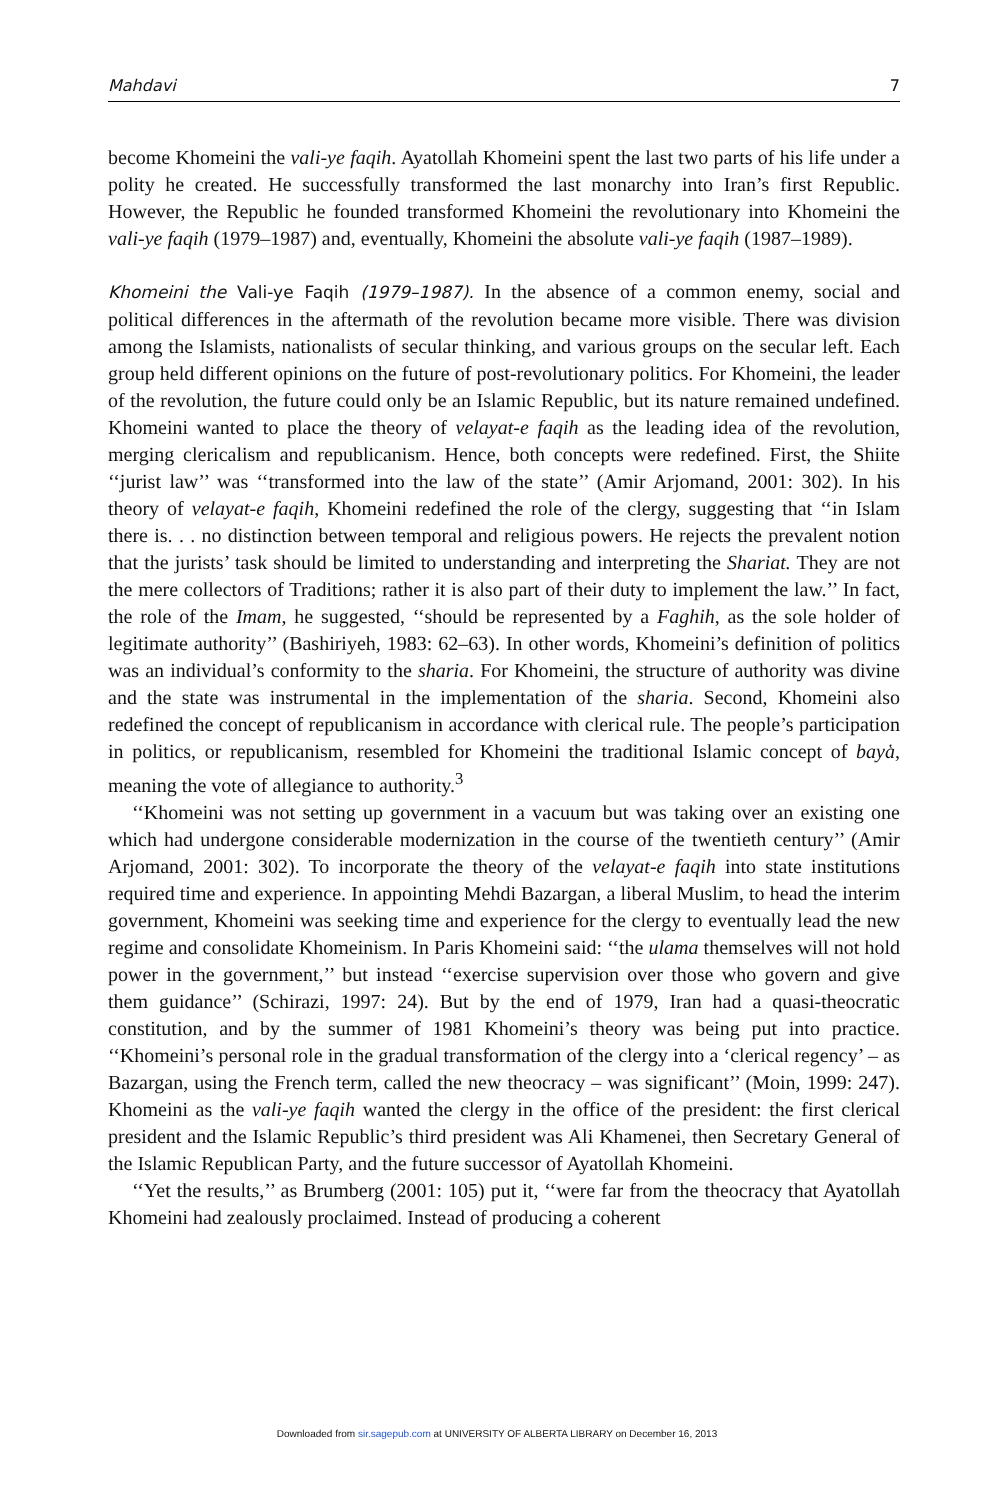Mahdavi 7
become Khomeini the vali-ye faqih. Ayatollah Khomeini spent the last two parts of his life under a polity he created. He successfully transformed the last monarchy into Iran’s first Republic. However, the Republic he founded transformed Khomeini the revolutionary into Khomeini the vali-ye faqih (1979–1987) and, eventually, Khomeini the absolute vali-ye faqih (1987–1989).
Khomeini the Vali-ye Faqih (1979–1987). In the absence of a common enemy, social and political differences in the aftermath of the revolution became more visible. There was division among the Islamists, nationalists of secular thinking, and various groups on the secular left. Each group held different opinions on the future of post-revolutionary politics. For Khomeini, the leader of the revolution, the future could only be an Islamic Republic, but its nature remained undefined. Khomeini wanted to place the theory of velayat-e faqih as the leading idea of the revolution, merging clericalism and republicanism. Hence, both concepts were redefined. First, the Shiite ‘‘jurist law’’ was ‘‘transformed into the law of the state’’ (Amir Arjomand, 2001: 302). In his theory of velayat-e faqih, Khomeini redefined the role of the clergy, suggesting that ‘‘in Islam there is. . . no distinction between temporal and religious powers. He rejects the prevalent notion that the jurists’ task should be limited to understanding and interpreting the Shariat. They are not the mere collectors of Traditions; rather it is also part of their duty to implement the law.’’ In fact, the role of the Imam, he suggested, ‘‘should be represented by a Faghih, as the sole holder of legitimate authority’’ (Bashiriyeh, 1983: 62–63). In other words, Khomeini’s definition of politics was an individual’s conformity to the sharia. For Khomeini, the structure of authority was divine and the state was instrumental in the implementation of the sharia. Second, Khomeini also redefined the concept of republicanism in accordance with clerical rule. The people’s participation in politics, or republicanism, resembled for Khomeini the traditional Islamic concept of baya̔, meaning the vote of allegiance to authority.<sup>3</sup>
‘‘Khomeini was not setting up government in a vacuum but was taking over an existing one which had undergone considerable modernization in the course of the twentieth century’’ (Amir Arjomand, 2001: 302). To incorporate the theory of the velayat-e faqih into state institutions required time and experience. In appointing Mehdi Bazargan, a liberal Muslim, to head the interim government, Khomeini was seeking time and experience for the clergy to eventually lead the new regime and consolidate Khomeinism. In Paris Khomeini said: ‘‘the ulama themselves will not hold power in the government,’’ but instead ‘‘exercise supervision over those who govern and give them guidance’’ (Schirazi, 1997: 24). But by the end of 1979, Iran had a quasi-theocratic constitution, and by the summer of 1981 Khomeini’s theory was being put into practice. ‘‘Khomeini’s personal role in the gradual transformation of the clergy into a ‘clerical regency’ – as Bazargan, using the French term, called the new theocracy – was significant’’ (Moin, 1999: 247). Khomeini as the vali-ye faqih wanted the clergy in the office of the president: the first clerical president and the Islamic Republic’s third president was Ali Khamenei, then Secretary General of the Islamic Republican Party, and the future successor of Ayatollah Khomeini.
‘‘Yet the results,’’ as Brumberg (2001: 105) put it, ‘‘were far from the theocracy that Ayatollah Khomeini had zealously proclaimed. Instead of producing a coherent
Downloaded from sir.sagepub.com at UNIVERSITY OF ALBERTA LIBRARY on December 16, 2013